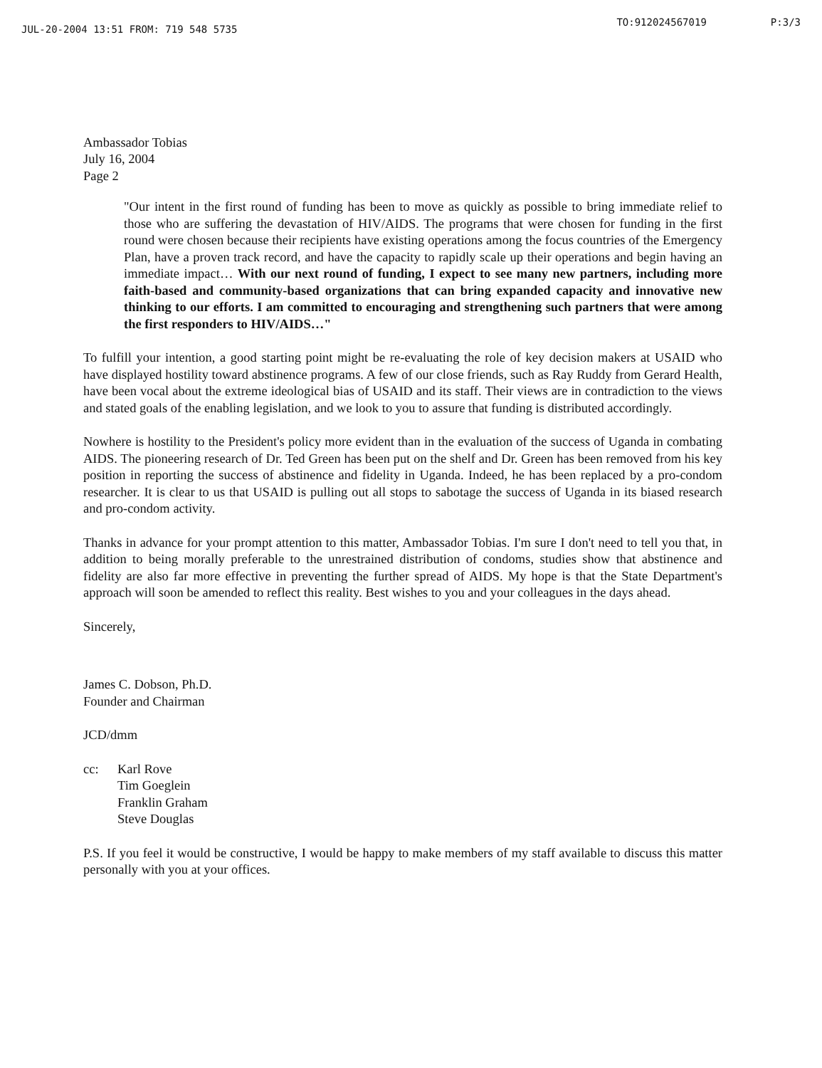JUL-20-2004 13:51 FROM: 719 548 5735 TO:912024567019 P:3/3
Ambassador Tobias
July 16, 2004
Page 2
"Our intent in the first round of funding has been to move as quickly as possible to bring immediate relief to those who are suffering the devastation of HIV/AIDS. The programs that were chosen for funding in the first round were chosen because their recipients have existing operations among the focus countries of the Emergency Plan, have a proven track record, and have the capacity to rapidly scale up their operations and begin having an immediate impact… With our next round of funding, I expect to see many new partners, including more faith-based and community-based organizations that can bring expanded capacity and innovative new thinking to our efforts. I am committed to encouraging and strengthening such partners that were among the first responders to HIV/AIDS…"
To fulfill your intention, a good starting point might be re-evaluating the role of key decision makers at USAID who have displayed hostility toward abstinence programs. A few of our close friends, such as Ray Ruddy from Gerard Health, have been vocal about the extreme ideological bias of USAID and its staff. Their views are in contradiction to the views and stated goals of the enabling legislation, and we look to you to assure that funding is distributed accordingly.
Nowhere is hostility to the President's policy more evident than in the evaluation of the success of Uganda in combating AIDS. The pioneering research of Dr. Ted Green has been put on the shelf and Dr. Green has been removed from his key position in reporting the success of abstinence and fidelity in Uganda. Indeed, he has been replaced by a pro-condom researcher. It is clear to us that USAID is pulling out all stops to sabotage the success of Uganda in its biased research and pro-condom activity.
Thanks in advance for your prompt attention to this matter, Ambassador Tobias. I'm sure I don't need to tell you that, in addition to being morally preferable to the unrestrained distribution of condoms, studies show that abstinence and fidelity are also far more effective in preventing the further spread of AIDS. My hope is that the State Department's approach will soon be amended to reflect this reality. Best wishes to you and your colleagues in the days ahead.
Sincerely,
James C. Dobson, Ph.D.
Founder and Chairman
JCD/dmm
cc: Karl Rove
Tim Goeglein
Franklin Graham
Steve Douglas
P.S. If you feel it would be constructive, I would be happy to make members of my staff available to discuss this matter personally with you at your offices.